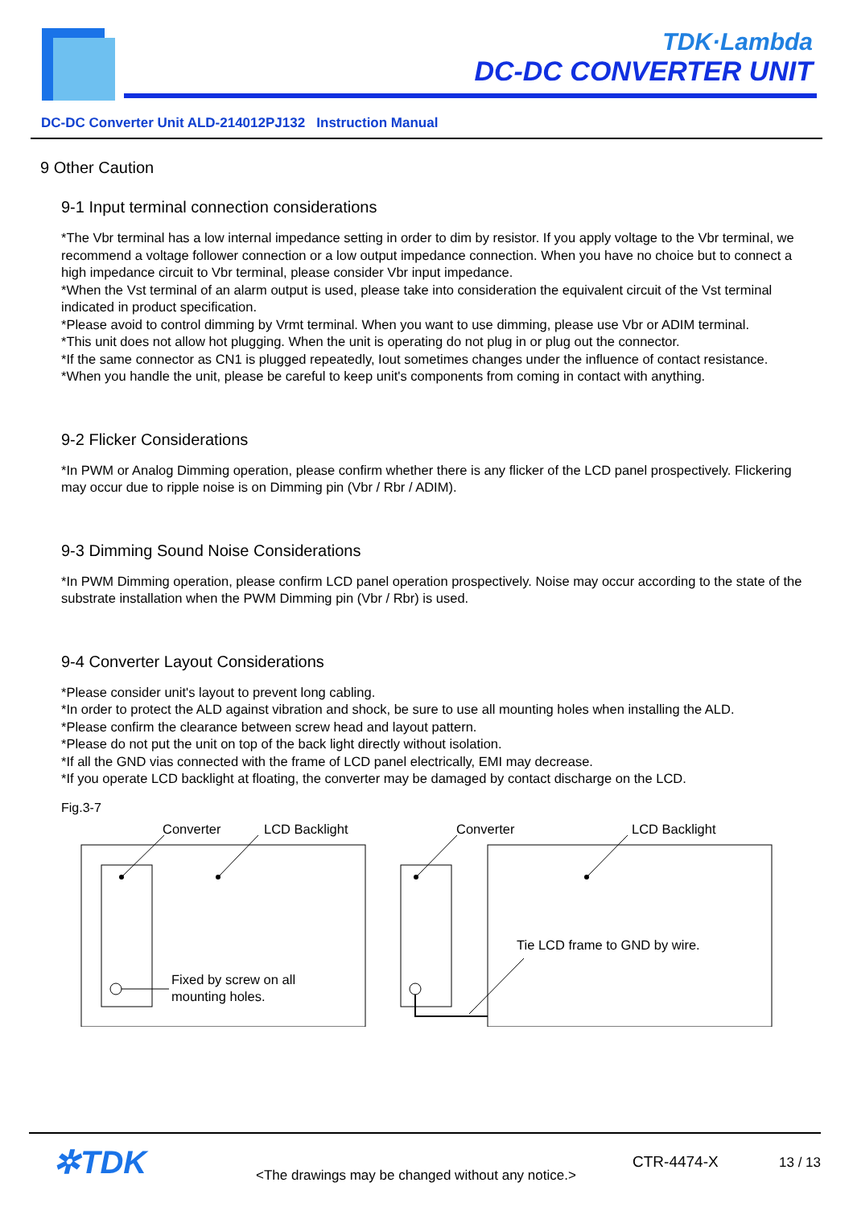TDK·Lambda
DC-DC CONVERTER UNIT
DC-DC Converter Unit ALD-214012PJ132 Instruction Manual
9 Other Caution
9-1 Input terminal connection considerations
*The Vbr terminal has a low internal impedance setting in order to dim by resistor. If you apply voltage to the Vbr terminal, we recommend a voltage follower connection or a low output impedance connection. When you have no choice but to connect a high impedance circuit to Vbr terminal, please consider Vbr input impedance.
*When the Vst terminal of an alarm output is used, please take into consideration the equivalent circuit of the Vst terminal indicated in product specification.
*Please avoid to control dimming by Vrmt terminal. When you want to use dimming, please use Vbr or ADIM terminal.
*This unit does not allow hot plugging. When the unit is operating do not plug in or plug out the connector.
*If the same connector as CN1 is plugged repeatedly, Iout sometimes changes under the influence of contact resistance.
*When you handle the unit, please be careful to keep unit's components from coming in contact with anything.
9-2 Flicker Considerations
*In PWM or Analog Dimming operation, please confirm whether there is any flicker of the LCD panel prospectively. Flickering may occur due to ripple noise is on Dimming pin (Vbr / Rbr / ADIM).
9-3 Dimming Sound Noise Considerations
*In PWM Dimming operation, please confirm LCD panel operation prospectively. Noise may occur according to the state of the substrate installation when the PWM Dimming pin (Vbr / Rbr) is used.
9-4 Converter Layout Considerations
*Please consider unit's layout to prevent long cabling.
*In order to protect the ALD against vibration and shock, be sure to use all mounting holes when installing the ALD.
*Please confirm the clearance between screw head and layout pattern.
*Please do not put the unit on top of the back light directly without isolation.
*If all the GND vias connected with the frame of LCD panel electrically, EMI may decrease.
*If you operate LCD backlight at floating, the converter may be damaged by contact discharge on the LCD.
Fig.3-7
Converter
LCD Backlight
Fixed by screw on all
mounting holes.
Converter
LCD Backlight
Tie LCD frame to GND by wire.
✲TDK
<The drawings may be changed without any notice.>
CTR-4474-X 13 / 13